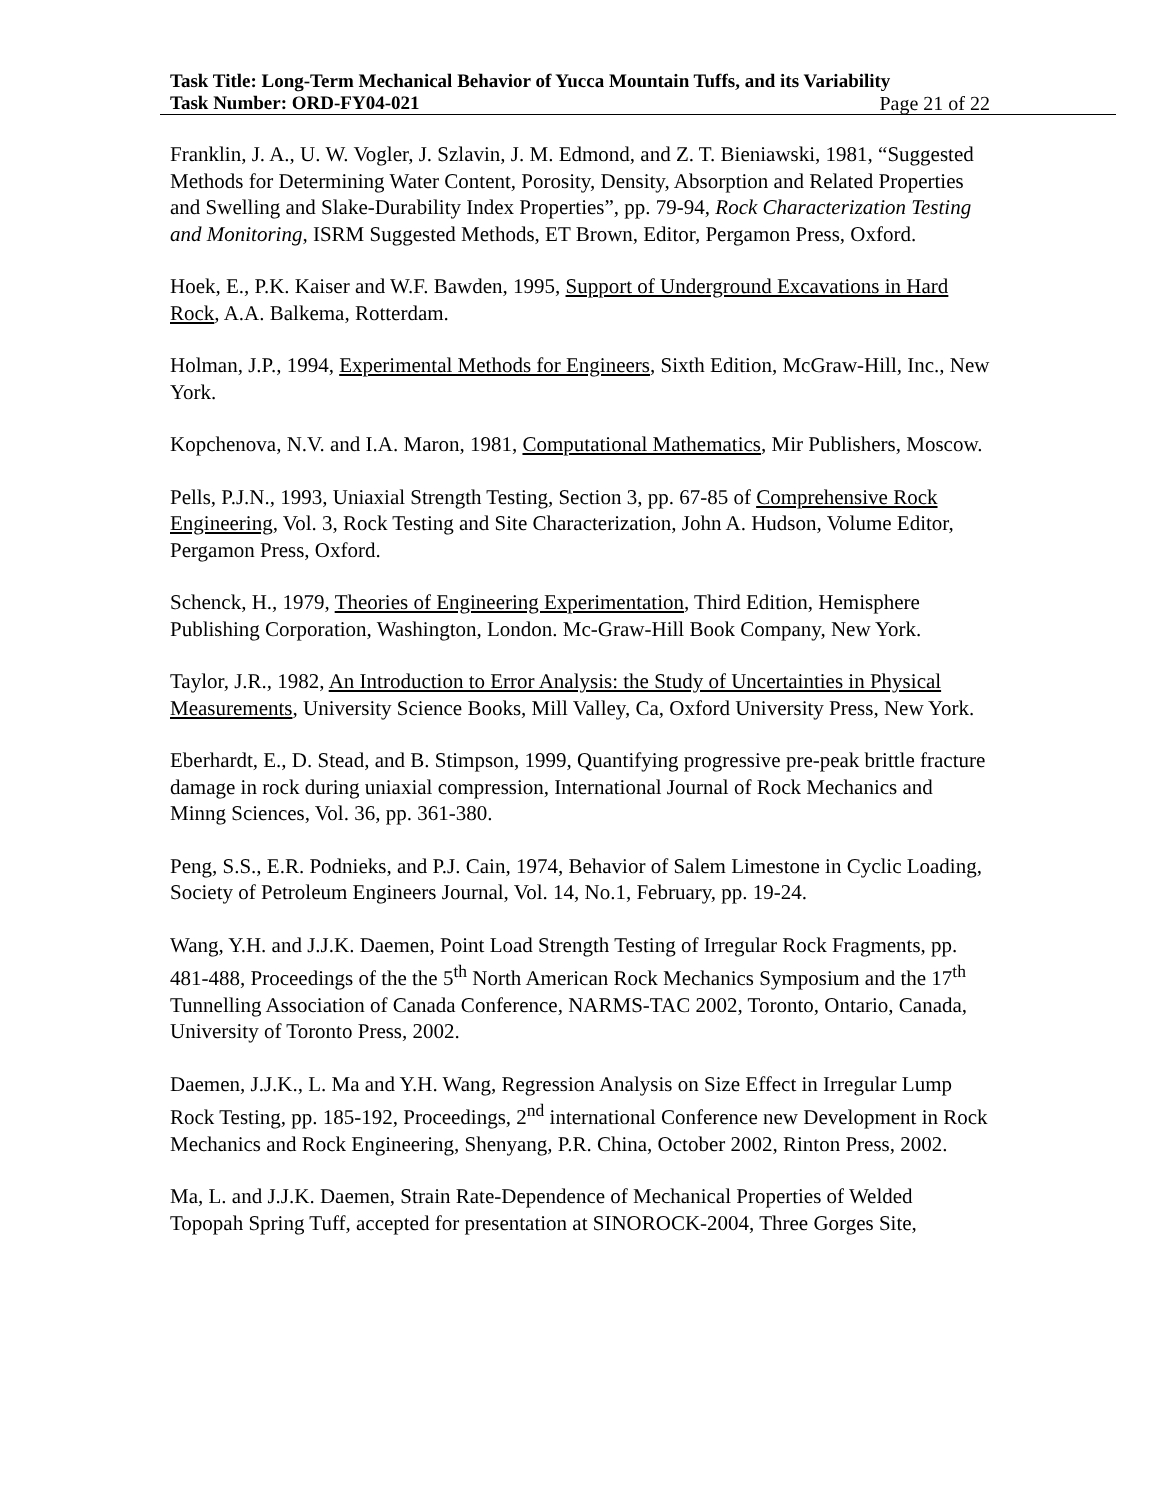Task Title: Long-Term Mechanical Behavior of Yucca Mountain Tuffs, and its Variability
Task Number: ORD-FY04-021 Page 21 of 22
Franklin, J. A., U. W. Vogler, J. Szlavin, J. M. Edmond, and Z. T. Bieniawski, 1981, “Suggested Methods for Determining Water Content, Porosity, Density, Absorption and Related Properties and Swelling and Slake-Durability Index Properties”, pp. 79-94, Rock Characterization Testing and Monitoring, ISRM Suggested Methods, ET Brown, Editor, Pergamon Press, Oxford.
Hoek, E., P.K. Kaiser and W.F. Bawden, 1995, Support of Underground Excavations in Hard Rock, A.A. Balkema, Rotterdam.
Holman, J.P., 1994, Experimental Methods for Engineers, Sixth Edition, McGraw-Hill, Inc., New York.
Kopchenova, N.V. and I.A. Maron, 1981, Computational Mathematics, Mir Publishers, Moscow.
Pells, P.J.N., 1993, Uniaxial Strength Testing, Section 3, pp. 67-85 of Comprehensive Rock Engineering, Vol. 3, Rock Testing and Site Characterization, John A. Hudson, Volume Editor, Pergamon Press, Oxford.
Schenck, H., 1979, Theories of Engineering Experimentation, Third Edition, Hemisphere Publishing Corporation, Washington, London. Mc-Graw-Hill Book Company, New York.
Taylor, J.R., 1982, An Introduction to Error Analysis: the Study of Uncertainties in Physical Measurements, University Science Books, Mill Valley, Ca, Oxford University Press, New York.
Eberhardt, E., D. Stead, and B. Stimpson, 1999, Quantifying progressive pre-peak brittle fracture damage in rock during uniaxial compression, International Journal of Rock Mechanics and Minng Sciences, Vol. 36, pp. 361-380.
Peng, S.S., E.R. Podnieks, and P.J. Cain, 1974, Behavior of Salem Limestone in Cyclic Loading, Society of Petroleum Engineers Journal, Vol. 14, No.1, February, pp. 19-24.
Wang, Y.H. and J.J.K. Daemen, Point Load Strength Testing of Irregular Rock Fragments, pp. 481-488, Proceedings of the the 5<sup>th</sup> North American Rock Mechanics Symposium and the 17<sup>th</sup> Tunnelling Association of Canada Conference, NARMS-TAC 2002, Toronto, Ontario, Canada, University of Toronto Press, 2002.
Daemen, J.J.K., L. Ma and Y.H. Wang, Regression Analysis on Size Effect in Irregular Lump Rock Testing, pp. 185-192, Proceedings, 2<sup>nd</sup> international Conference new Development in Rock Mechanics and Rock Engineering, Shenyang, P.R. China, October 2002, Rinton Press, 2002.
Ma, L. and J.J.K. Daemen, Strain Rate-Dependence of Mechanical Properties of Welded Topopah Spring Tuff, accepted for presentation at SINOROCK-2004, Three Gorges Site,